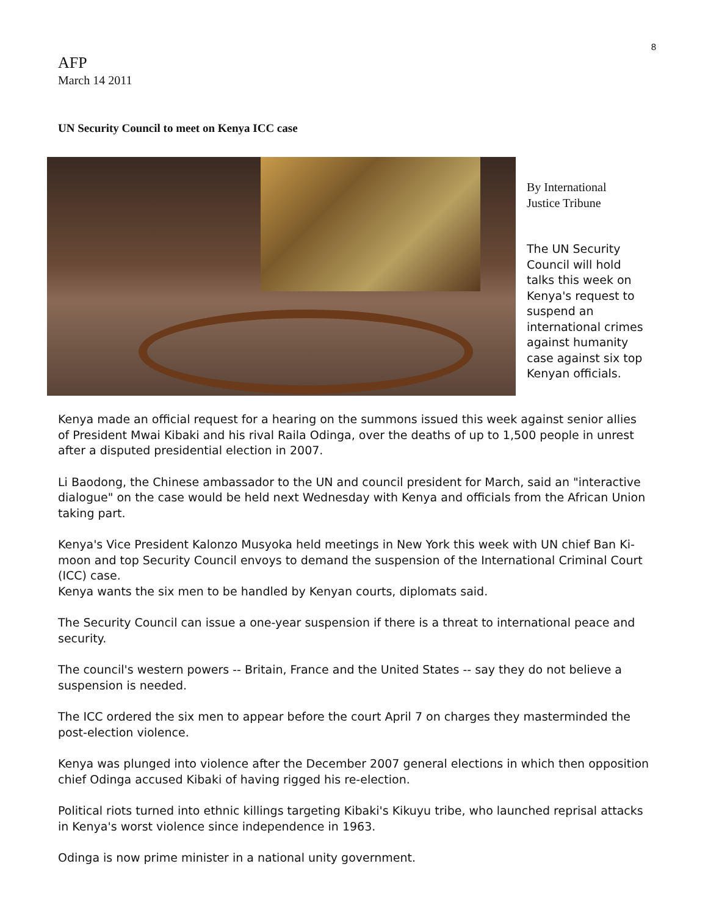8
AFP
March 14 2011
UN Security Council to meet on Kenya ICC case
By International
Justice Tribune
The UN Security Council will hold talks this week on Kenya's request to suspend an international crimes against humanity case against six top Kenyan officials.
Kenya made an official request for a hearing on the summons issued this week against senior allies of President Mwai Kibaki and his rival Raila Odinga, over the deaths of up to 1,500 people in unrest after a disputed presidential election in 2007.
Li Baodong, the Chinese ambassador to the UN and council president for March, said an "interactive dialogue" on the case would be held next Wednesday with Kenya and officials from the African Union taking part.
Kenya's Vice President Kalonzo Musyoka held meetings in New York this week with UN chief Ban Ki-moon and top Security Council envoys to demand the suspension of the International Criminal Court (ICC) case.
Kenya wants the six men to be handled by Kenyan courts, diplomats said.
The Security Council can issue a one-year suspension if there is a threat to international peace and security.
The council's western powers -- Britain, France and the United States -- say they do not believe a suspension is needed.
The ICC ordered the six men to appear before the court April 7 on charges they masterminded the post-election violence.
Kenya was plunged into violence after the December 2007 general elections in which then opposition chief Odinga accused Kibaki of having rigged his re-election.
Political riots turned into ethnic killings targeting Kibaki's Kikuyu tribe, who launched reprisal attacks in Kenya's worst violence since independence in 1963.
Odinga is now prime minister in a national unity government.